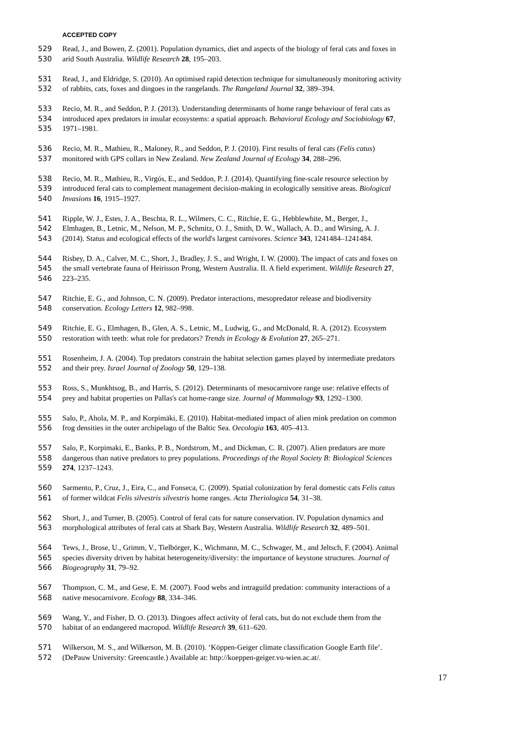ACCEPTED COPY
529 Read, J., and Bowen, Z. (2001). Population dynamics, diet and aspects of the biology of feral cats and foxes in
530 arid South Australia. Wildlife Research 28, 195–203.
531 Read, J., and Eldridge, S. (2010). An optimised rapid detection technique for simultaneously monitoring activity
532 of rabbits, cats, foxes and dingoes in the rangelands. The Rangeland Journal 32, 389–394.
533 Recio, M. R., and Seddon, P. J. (2013). Understanding determinants of home range behaviour of feral cats as
534 introduced apex predators in insular ecosystems: a spatial approach. Behavioral Ecology and Sociobiology 67,
535 1971–1981.
536 Recio, M. R., Mathieu, R., Maloney, R., and Seddon, P. J. (2010). First results of feral cats (Felis catus)
537 monitored with GPS collars in New Zealand. New Zealand Journal of Ecology 34, 288–296.
538 Recio, M. R., Mathieu, R., Virgós, E., and Seddon, P. J. (2014). Quantifying fine-scale resource selection by
539 introduced feral cats to complement management decision-making in ecologically sensitive areas. Biological
540 Invasions 16, 1915–1927.
541 Ripple, W. J., Estes, J. A., Beschta, R. L., Wilmers, C. C., Ritchie, E. G., Hebblewhite, M., Berger, J.,
542 Elmhagen, B., Letnic, M., Nelson, M. P., Schmitz, O. J., Smith, D. W., Wallach, A. D., and Wirsing, A. J.
543 (2014). Status and ecological effects of the world's largest carnivores. Science 343, 1241484–1241484.
544 Risbey, D. A., Calver, M. C., Short, J., Bradley, J. S., and Wright, I. W. (2000). The impact of cats and foxes on
545 the small vertebrate fauna of Heirisson Prong, Western Australia. II. A field experiment. Wildlife Research 27,
546 223–235.
547 Ritchie, E. G., and Johnson, C. N. (2009). Predator interactions, mesopredator release and biodiversity
548 conservation. Ecology Letters 12, 982–998.
549 Ritchie, E. G., Elmhagen, B., Glen, A. S., Letnic, M., Ludwig, G., and McDonald, R. A. (2012). Ecosystem
550 restoration with teeth: what role for predators? Trends in Ecology & Evolution 27, 265–271.
551 Rosenheim, J. A. (2004). Top predators constrain the habitat selection games played by intermediate predators
552 and their prey. Israel Journal of Zoology 50, 129–138.
553 Ross, S., Munkhtsog, B., and Harris, S. (2012). Determinants of mesocarnivore range use: relative effects of
554 prey and habitat properties on Pallas's cat home-range size. Journal of Mammalogy 93, 1292–1300.
555 Salo, P., Ahola, M. P., and Korpimäki, E. (2010). Habitat-mediated impact of alien mink predation on common
556 frog densities in the outer archipelago of the Baltic Sea. Oecologia 163, 405–413.
557 Salo, P., Korpimaki, E., Banks, P. B., Nordstrom, M., and Dickman, C. R. (2007). Alien predators are more
558 dangerous than native predators to prey populations. Proceedings of the Royal Society B: Biological Sciences
559 274, 1237–1243.
560 Sarmento, P., Cruz, J., Eira, C., and Fonseca, C. (2009). Spatial colonization by feral domestic cats Felis catus
561 of former wildcat Felis silvestris silvestris home ranges. Acta Theriologica 54, 31–38.
562 Short, J., and Turner, B. (2005). Control of feral cats for nature conservation. IV. Population dynamics and
563 morphological attributes of feral cats at Shark Bay, Western Australia. Wildlife Research 32, 489–501.
564 Tews, J., Brose, U., Grimm, V., Tielbörger, K., Wichmann, M. C., Schwager, M., and Jeltsch, F. (2004). Animal
565 species diversity driven by habitat heterogeneity/diversity: the importance of keystone structures. Journal of
566 Biogeography 31, 79–92.
567 Thompson, C. M., and Gese, E. M. (2007). Food webs and intraguild predation: community interactions of a
568 native mesocarnivore. Ecology 88, 334–346.
569 Wang, Y., and Fisher, D. O. (2013). Dingoes affect activity of feral cats, but do not exclude them from the
570 habitat of an endangered macropod. Wildlife Research 39, 611–620.
571 Wilkerson, M. S., and Wilkerson, M. B. (2010). ‘Köppen-Geiger climate classification Google Earth file’.
572 (DePauw University: Greencastle.) Available at: http://koeppen-geiger.vu-wien.ac.at/.
17